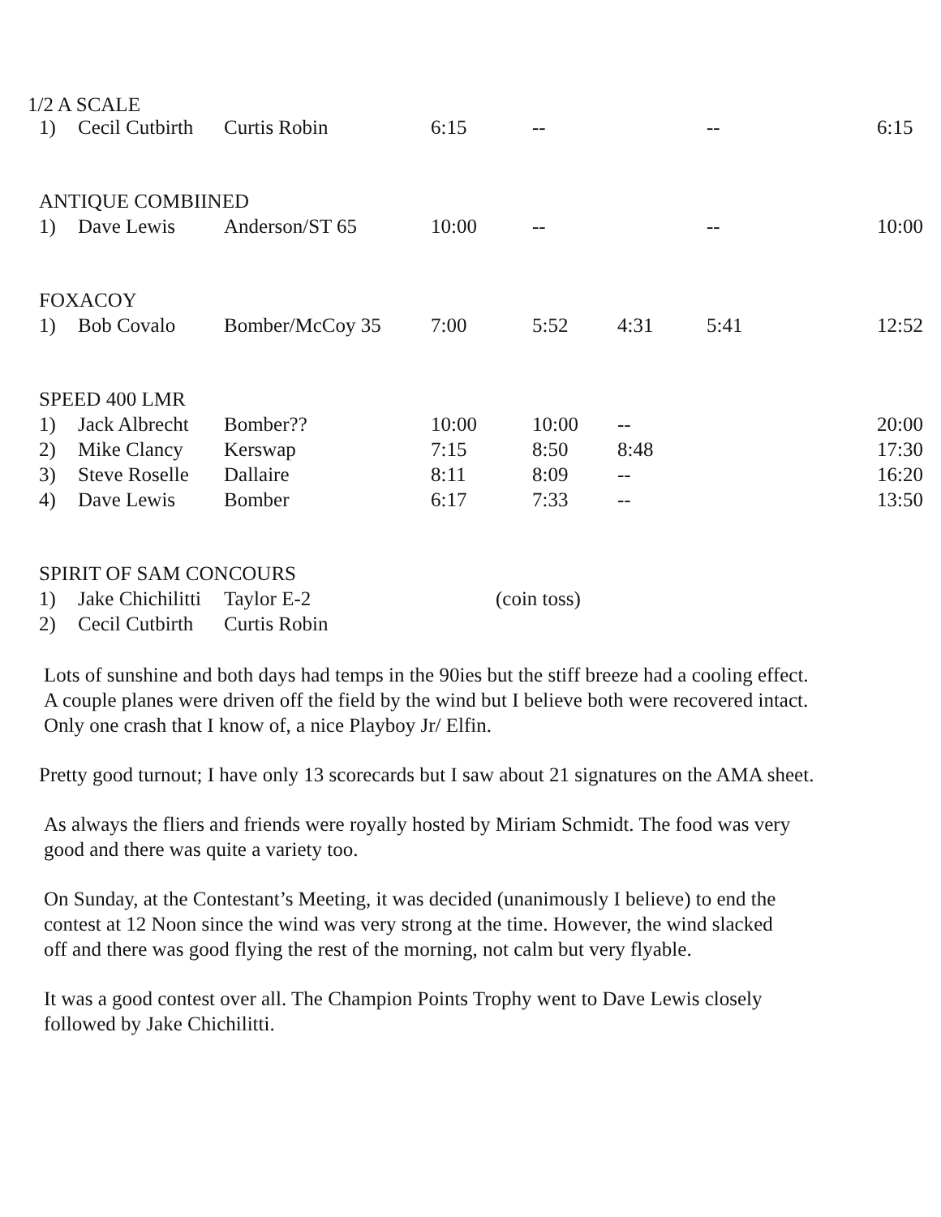1/2 A SCALE
| 1) | Cecil Cutbirth | Curtis Robin | 6:15 | -- | | -- | | 6:15 |
| ANTIQUE COMBIINED | | | | | | | | |
| 1) | Dave Lewis | Anderson/ST 65 | 10:00 | -- | | -- | | 10:00 |
| FOXACOY | | | | | | | | |
| 1) | Bob Covalo | Bomber/McCoy 35 | 7:00 | 5:52 | 4:31 | 5:41 | | 12:52 |
| SPEED 400 LMR | | | | | | | | |
| 1) | Jack Albrecht | Bomber?? | 10:00 | 10:00 | -- | | | 20:00 |
| 2) | Mike Clancy | Kerswap | 7:15 | 8:50 | 8:48 | | | 17:30 |
| 3) | Steve Roselle | Dallaire | 8:11 | 8:09 | -- | | | 16:20 |
| 4) | Dave Lewis | Bomber | 6:17 | 7:33 | -- | | | 13:50 |
| SPIRIT OF SAM CONCOURS | | | | | | | | |
| 1) | Jake Chichilitti | Taylor E-2 | (coin toss) | | | | | |
| 2) | Cecil Cutbirth | Curtis Robin | | | | | | |
Lots of sunshine and both days had temps in the 90ies but the stiff breeze had a cooling effect.
A couple planes were driven off the field by the wind but I believe both were recovered intact.
Only one crash that I know of, a nice Playboy Jr/ Elfin.
Pretty good turnout; I have only 13 scorecards but I saw about 21 signatures on the AMA sheet.
As always the fliers and friends were royally hosted by Miriam Schmidt. The food was very
good and there was quite a variety too.
On Sunday, at the Contestant’s Meeting, it was decided (unanimously I believe) to end the
contest at 12 Noon since the wind was very strong at the time. However, the wind slacked
off and there was good flying the rest of the morning, not calm but very flyable.
It was a good contest over all. The Champion Points Trophy went to Dave Lewis closely
followed by Jake Chichilitti.